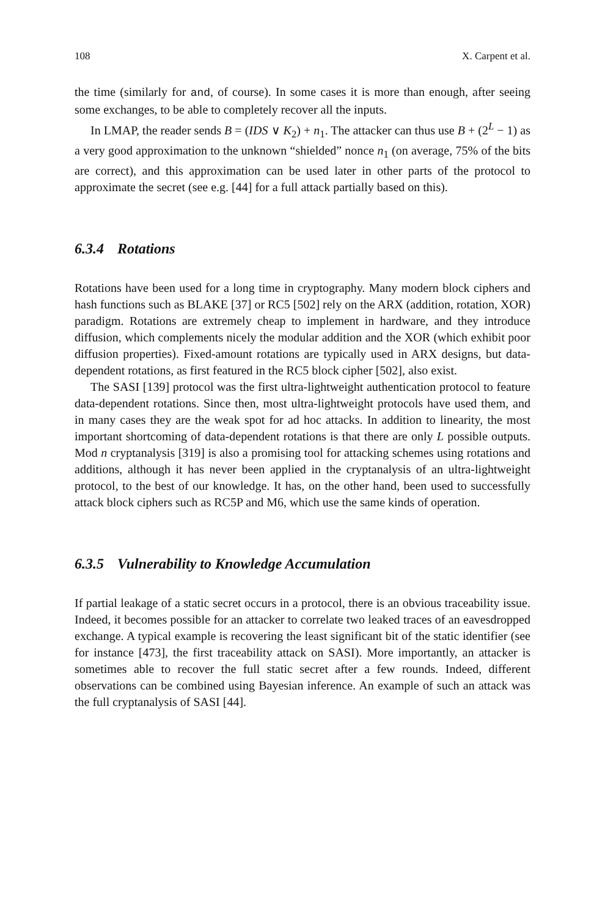108 X. Carpent et al.
the time (similarly for and, of course). In some cases it is more than enough, after seeing some exchanges, to be able to completely recover all the inputs.
In LMAP, the reader sends B = (IDS ∨ K<sub>2</sub>) + n<sub>1</sub>. The attacker can thus use B + (2<sup>L</sup> − 1) as a very good approximation to the unknown “shielded” nonce n<sub>1</sub> (on average, 75% of the bits are correct), and this approximation can be used later in other parts of the protocol to approximate the secret (see e.g. [44] for a full attack partially based on this).
6.3.4 Rotations
Rotations have been used for a long time in cryptography. Many modern block ciphers and hash functions such as BLAKE [37] or RC5 [502] rely on the ARX (addition, rotation, XOR) paradigm. Rotations are extremely cheap to implement in hardware, and they introduce diffusion, which complements nicely the modular addition and the XOR (which exhibit poor diffusion properties). Fixed-amount rotations are typically used in ARX designs, but data-dependent rotations, as first featured in the RC5 block cipher [502], also exist.
The SASI [139] protocol was the first ultra-lightweight authentication protocol to feature data-dependent rotations. Since then, most ultra-lightweight protocols have used them, and in many cases they are the weak spot for ad hoc attacks. In addition to linearity, the most important shortcoming of data-dependent rotations is that there are only L possible outputs. Mod n cryptanalysis [319] is also a promising tool for attacking schemes using rotations and additions, although it has never been applied in the cryptanalysis of an ultra-lightweight protocol, to the best of our knowledge. It has, on the other hand, been used to successfully attack block ciphers such as RC5P and M6, which use the same kinds of operation.
6.3.5 Vulnerability to Knowledge Accumulation
If partial leakage of a static secret occurs in a protocol, there is an obvious traceability issue. Indeed, it becomes possible for an attacker to correlate two leaked traces of an eavesdropped exchange. A typical example is recovering the least significant bit of the static identifier (see for instance [473], the first traceability attack on SASI). More importantly, an attacker is sometimes able to recover the full static secret after a few rounds. Indeed, different observations can be combined using Bayesian inference. An example of such an attack was the full cryptanalysis of SASI [44].